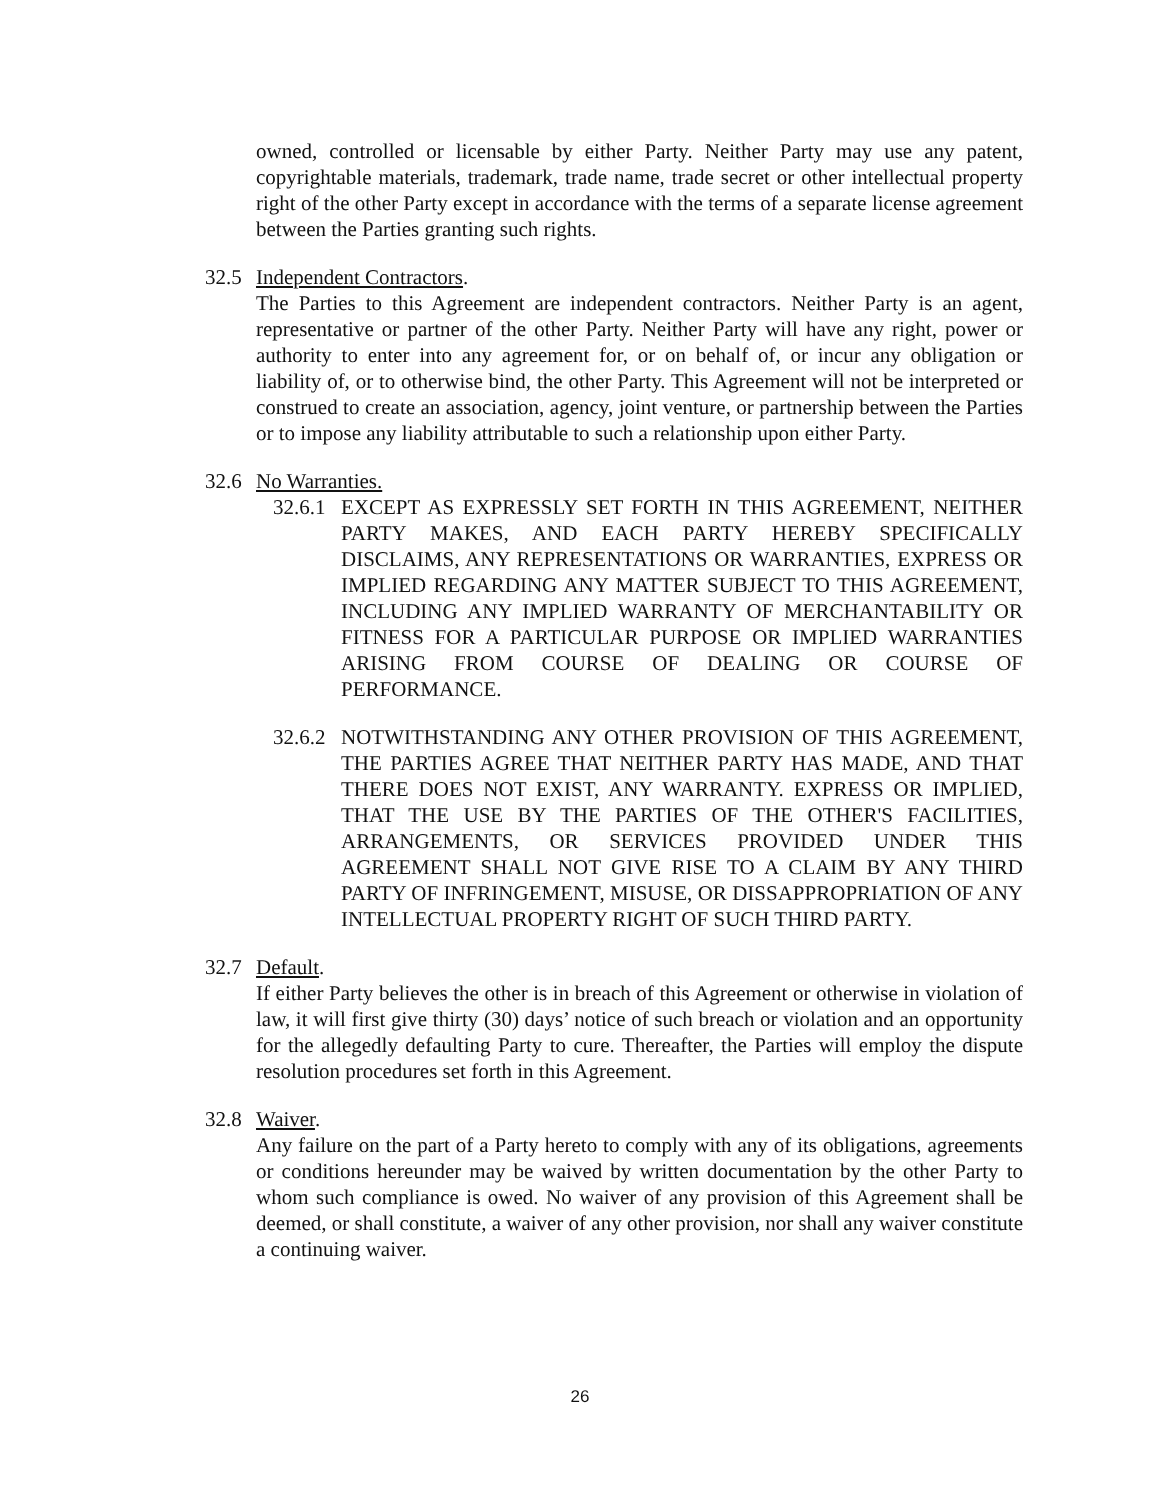owned, controlled or licensable by either Party. Neither Party may use any patent, copyrightable materials, trademark, trade name, trade secret or other intellectual property right of the other Party except in accordance with the terms of a separate license agreement between the Parties granting such rights.
32.5 Independent Contractors.
The Parties to this Agreement are independent contractors. Neither Party is an agent, representative or partner of the other Party. Neither Party will have any right, power or authority to enter into any agreement for, or on behalf of, or incur any obligation or liability of, or to otherwise bind, the other Party. This Agreement will not be interpreted or construed to create an association, agency, joint venture, or partnership between the Parties or to impose any liability attributable to such a relationship upon either Party.
32.6 No Warranties.
32.6.1
EXCEPT AS EXPRESSLY SET FORTH IN THIS AGREEMENT, NEITHER PARTY MAKES, AND EACH PARTY HEREBY SPECIFICALLY DISCLAIMS, ANY REPRESENTATIONS OR WARRANTIES, EXPRESS OR IMPLIED REGARDING ANY MATTER SUBJECT TO THIS AGREEMENT, INCLUDING ANY IMPLIED WARRANTY OF MERCHANTABILITY OR FITNESS FOR A PARTICULAR PURPOSE OR IMPLIED WARRANTIES ARISING FROM COURSE OF DEALING OR COURSE OF PERFORMANCE.
32.6.2
NOTWITHSTANDING ANY OTHER PROVISION OF THIS AGREEMENT, THE PARTIES AGREE THAT NEITHER PARTY HAS MADE, AND THAT THERE DOES NOT EXIST, ANY WARRANTY. EXPRESS OR IMPLIED, THAT THE USE BY THE PARTIES OF THE OTHER'S FACILITIES, ARRANGEMENTS, OR SERVICES PROVIDED UNDER THIS AGREEMENT SHALL NOT GIVE RISE TO A CLAIM BY ANY THIRD PARTY OF INFRINGEMENT, MISUSE, OR DISSAPPROPRIATION OF ANY INTELLECTUAL PROPERTY RIGHT OF SUCH THIRD PARTY.
32.7 Default.
If either Party believes the other is in breach of this Agreement or otherwise in violation of law, it will first give thirty (30) days’ notice of such breach or violation and an opportunity for the allegedly defaulting Party to cure. Thereafter, the Parties will employ the dispute resolution procedures set forth in this Agreement.
32.8 Waiver.
Any failure on the part of a Party hereto to comply with any of its obligations, agreements or conditions hereunder may be waived by written documentation by the other Party to whom such compliance is owed. No waiver of any provision of this Agreement shall be deemed, or shall constitute, a waiver of any other provision, nor shall any waiver constitute a continuing waiver.
26